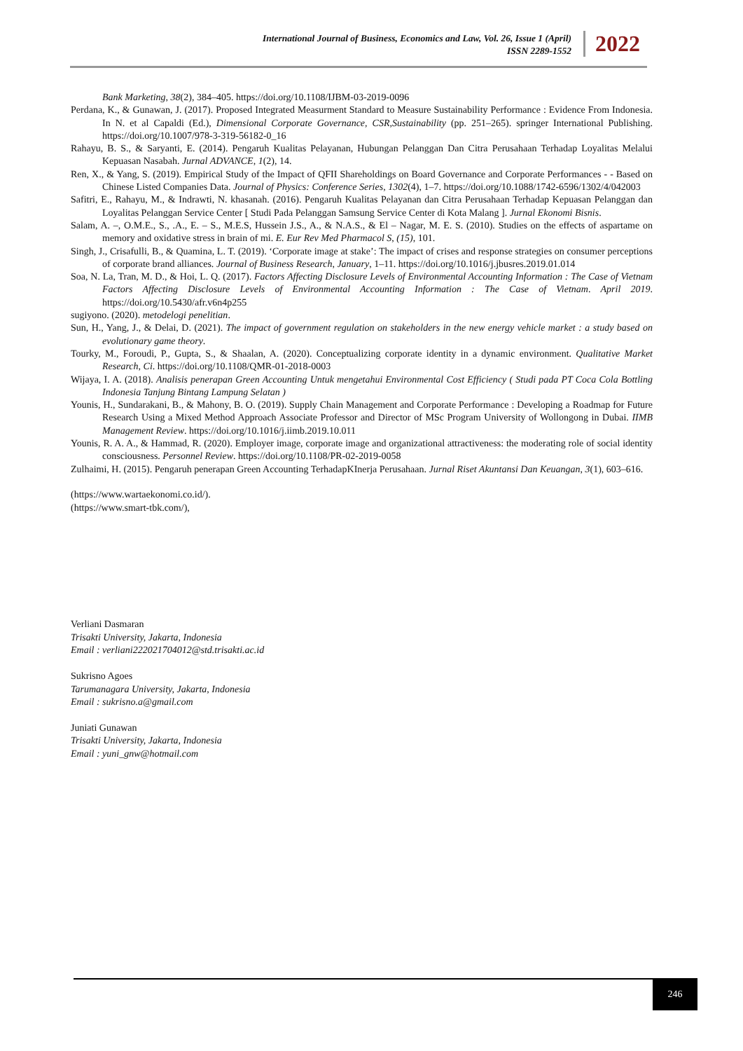International Journal of Business, Economics and Law, Vol. 26, Issue 1 (April)
ISSN 2289-1552
2022
Bank Marketing, 38(2), 384–405. https://doi.org/10.1108/IJBM-03-2019-0096
Perdana, K., & Gunawan, J. (2017). Proposed Integrated Measurment Standard to Measure Sustainability Performance : Evidence From Indonesia. In N. et al Capaldi (Ed.), Dimensional Corporate Governance, CSR,Sustainability (pp. 251–265). springer International Publishing. https://doi.org/10.1007/978-3-319-56182-0_16
Rahayu, B. S., & Saryanti, E. (2014). Pengaruh Kualitas Pelayanan, Hubungan Pelanggan Dan Citra Perusahaan Terhadap Loyalitas Melalui Kepuasan Nasabah. Jurnal ADVANCE, 1(2), 14.
Ren, X., & Yang, S. (2019). Empirical Study of the Impact of QFII Shareholdings on Board Governance and Corporate Performances - - Based on Chinese Listed Companies Data. Journal of Physics: Conference Series, 1302(4), 1–7. https://doi.org/10.1088/1742-6596/1302/4/042003
Safitri, E., Rahayu, M., & Indrawti, N. khasanah. (2016). Pengaruh Kualitas Pelayanan dan Citra Perusahaan Terhadap Kepuasan Pelanggan dan Loyalitas Pelanggan Service Center [ Studi Pada Pelanggan Samsung Service Center di Kota Malang ]. Jurnal Ekonomi Bisnis.
Salam, A. –, O.M.E., S., .A., E. – S., M.E.S, Hussein J.S., A., & N.A.S., & El – Nagar, M. E. S. (2010). Studies on the effects of aspartame on memory and oxidative stress in brain of mi. E. Eur Rev Med Pharmacol S, (15), 101.
Singh, J., Crisafulli, B., & Quamina, L. T. (2019). ‘Corporate image at stake’: The impact of crises and response strategies on consumer perceptions of corporate brand alliances. Journal of Business Research, January, 1–11. https://doi.org/10.1016/j.jbusres.2019.01.014
Soa, N. La, Tran, M. D., & Hoi, L. Q. (2017). Factors Affecting Disclosure Levels of Environmental Accounting Information : The Case of Vietnam Factors Affecting Disclosure Levels of Environmental Accounting Information : The Case of Vietnam. April 2019. https://doi.org/10.5430/afr.v6n4p255
sugiyono. (2020). metodelogi penelitian.
Sun, H., Yang, J., & Delai, D. (2021). The impact of government regulation on stakeholders in the new energy vehicle market : a study based on evolutionary game theory.
Tourky, M., Foroudi, P., Gupta, S., & Shaalan, A. (2020). Conceptualizing corporate identity in a dynamic environment. Qualitative Market Research, Ci. https://doi.org/10.1108/QMR-01-2018-0003
Wijaya, I. A. (2018). Analisis penerapan Green Accounting Untuk mengetahui Environmental Cost Efficiency ( Studi pada PT Coca Cola Bottling Indonesia Tanjung Bintang Lampung Selatan )
Younis, H., Sundarakani, B., & Mahony, B. O. (2019). Supply Chain Management and Corporate Performance : Developing a Roadmap for Future Research Using a Mixed Method Approach Associate Professor and Director of MSc Program University of Wollongong in Dubai. IIMB Management Review. https://doi.org/10.1016/j.iimb.2019.10.011
Younis, R. A. A., & Hammad, R. (2020). Employer image, corporate image and organizational attractiveness: the moderating role of social identity consciousness. Personnel Review. https://doi.org/10.1108/PR-02-2019-0058
Zulhaimi, H. (2015). Pengaruh penerapan Green Accounting TerhadapKInerja Perusahaan. Jurnal Riset Akuntansi Dan Keuangan, 3(1), 603–616.
(https://www.wartaekonomi.co.id/).
(https://www.smart-tbk.com/),
Verliani Dasmaran
Trisakti University, Jakarta, Indonesia
Email : verliani222021704012@std.trisakti.ac.id
Sukrisno Agoes
Tarumanagara University, Jakarta, Indonesia
Email : sukrisno.a@gmail.com
Juniati Gunawan
Trisakti University, Jakarta, Indonesia
Email : yuni_gnw@hotmail.com
246